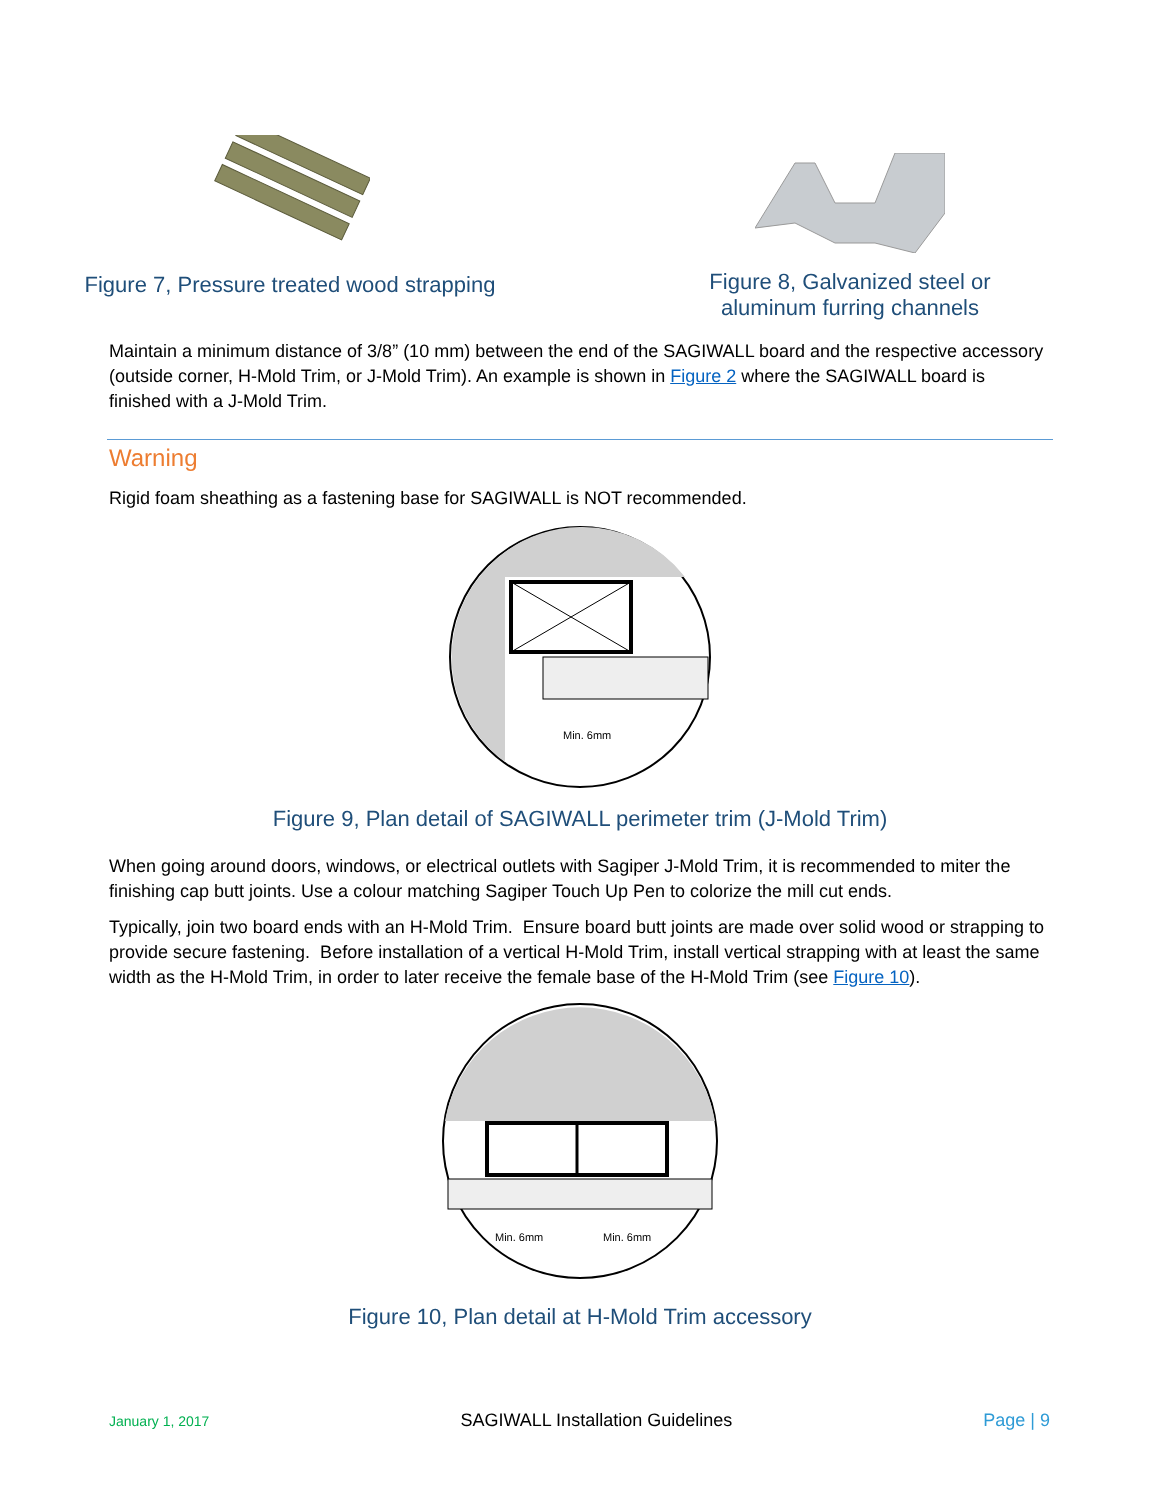Figure 7, Pressure treated wood strapping
Figure 8, Galvanized steel or
aluminum furring channels
Maintain a minimum distance of 3/8” (10 mm) between the end of the SAGIWALL board and the respective accessory (outside corner, H-Mold Trim, or J-Mold Trim). An example is shown in Figure 2 where the SAGIWALL board is finished with a J-Mold Trim.
Warning
Rigid foam sheathing as a fastening base for SAGIWALL is NOT recommended.
Min. 6mm
Figure 9, Plan detail of SAGIWALL perimeter trim (J-Mold Trim)
When going around doors, windows, or electrical outlets with Sagiper J-Mold Trim, it is recommended to miter the finishing cap butt joints. Use a colour matching Sagiper Touch Up Pen to colorize the mill cut ends.
Typically, join two board ends with an H-Mold Trim. Ensure board butt joints are made over solid wood or strapping to provide secure fastening. Before installation of a vertical H-Mold Trim, install vertical strapping with at least the same width as the H-Mold Trim, in order to later receive the female base of the H-Mold Trim (see Figure 10).
Min. 6mm
Min. 6mm
Figure 10, Plan detail at H-Mold Trim accessory
January 1, 2017 SAGIWALL Installation Guidelines Page | 9